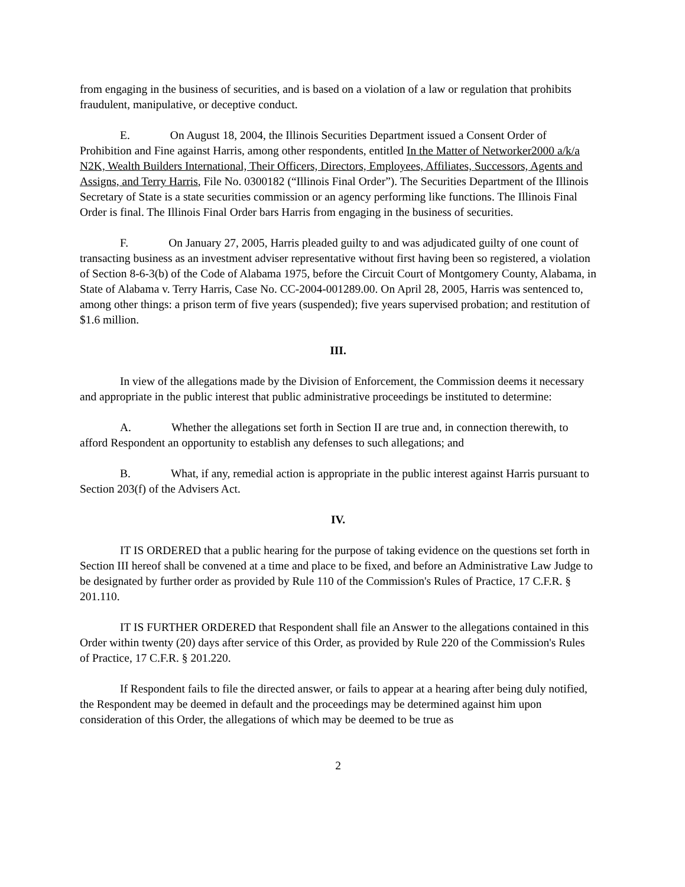from engaging in the business of securities, and is based on a violation of a law or regulation that prohibits fraudulent, manipulative, or deceptive conduct.
E. On August 18, 2004, the Illinois Securities Department issued a Consent Order of Prohibition and Fine against Harris, among other respondents, entitled In the Matter of Networker2000 a/k/a N2K, Wealth Builders International, Their Officers, Directors, Employees, Affiliates, Successors, Agents and Assigns, and Terry Harris, File No. 0300182 (“Illinois Final Order”). The Securities Department of the Illinois Secretary of State is a state securities commission or an agency performing like functions. The Illinois Final Order is final. The Illinois Final Order bars Harris from engaging in the business of securities.
F. On January 27, 2005, Harris pleaded guilty to and was adjudicated guilty of one count of transacting business as an investment adviser representative without first having been so registered, a violation of Section 8-6-3(b) of the Code of Alabama 1975, before the Circuit Court of Montgomery County, Alabama, in State of Alabama v. Terry Harris, Case No. CC-2004-001289.00. On April 28, 2005, Harris was sentenced to, among other things: a prison term of five years (suspended); five years supervised probation; and restitution of $1.6 million.
III.
In view of the allegations made by the Division of Enforcement, the Commission deems it necessary and appropriate in the public interest that public administrative proceedings be instituted to determine:
A. Whether the allegations set forth in Section II are true and, in connection therewith, to afford Respondent an opportunity to establish any defenses to such allegations; and
B. What, if any, remedial action is appropriate in the public interest against Harris pursuant to Section 203(f) of the Advisers Act.
IV.
IT IS ORDERED that a public hearing for the purpose of taking evidence on the questions set forth in Section III hereof shall be convened at a time and place to be fixed, and before an Administrative Law Judge to be designated by further order as provided by Rule 110 of the Commission's Rules of Practice, 17 C.F.R. § 201.110.
IT IS FURTHER ORDERED that Respondent shall file an Answer to the allegations contained in this Order within twenty (20) days after service of this Order, as provided by Rule 220 of the Commission's Rules of Practice, 17 C.F.R. § 201.220.
If Respondent fails to file the directed answer, or fails to appear at a hearing after being duly notified, the Respondent may be deemed in default and the proceedings may be determined against him upon consideration of this Order, the allegations of which may be deemed to be true as
2